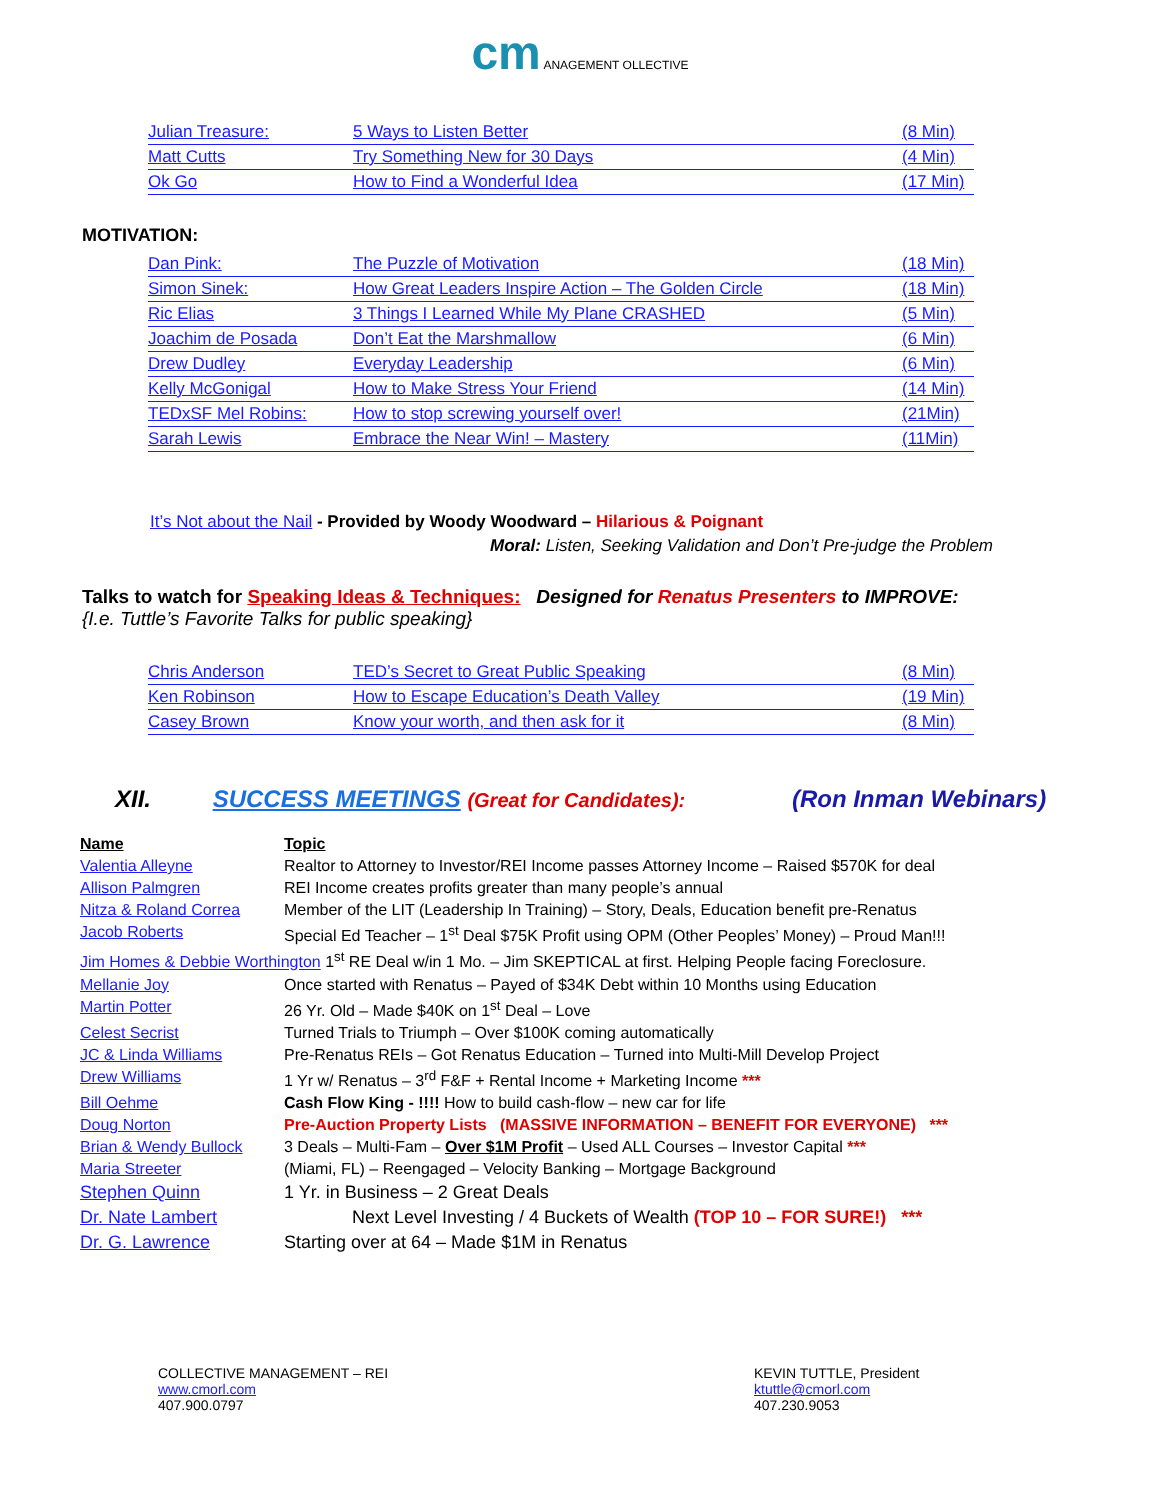cm ANAGEMENT OLLECTIVE
| Julian Treasure: | 5 Ways to Listen Better | (8 Min) |
| Matt Cutts | Try Something New for 30 Days | (4 Min) |
| Ok Go | How to Find a Wonderful Idea | (17 Min) |
MOTIVATION:
| Dan Pink: | The Puzzle of Motivation | (18 Min) |
| Simon Sinek: | How Great Leaders Inspire Action – The Golden Circle | (18 Min) |
| Ric Elias | 3 Things I Learned While My Plane CRASHED | (5 Min) |
| Joachim de Posada | Don’t Eat the Marshmallow | (6 Min) |
| Drew Dudley | Everyday Leadership | (6 Min) |
| Kelly McGonigal | How to Make Stress Your Friend | (14 Min) |
| TEDxSF Mel Robins: | How to stop screwing yourself over! | (21Min) |
| Sarah Lewis | Embrace the Near Win! – Mastery | (11Min) |
It’s Not about the Nail - Provided by Woody Woodward – Hilarious & Poignant
Moral: Listen, Seeking Validation and Don’t Pre-judge the Problem
Talks to watch for Speaking Ideas & Techniques: Designed for Renatus Presenters to IMPROVE:
{I.e. Tuttle’s Favorite Talks for public speaking}
| Chris Anderson | TED’s Secret to Great Public Speaking | (8 Min) |
| Ken Robinson | How to Escape Education’s Death Valley | (19 Min) |
| Casey Brown | Know your worth, and then ask for it | (8 Min) |
XII. SUCCESS MEETINGS (Great for Candidates): (Ron Inman Webinars)
| Name | Topic |
| Valentia Alleyne | Realtor to Attorney to Investor/REI Income passes Attorney Income – Raised $570K for deal |
| Allison Palmgren | REI Income creates profits greater than many people’s annual |
| Nitza & Roland Correa | Member of the LIT (Leadership In Training) – Story, Deals, Education benefit pre-Renatus |
| Jacob Roberts | Special Ed Teacher – 1<sup>st</sup> Deal $75K Profit using OPM (Other Peoples’ Money) – Proud Man!!! |
| Jim Homes & Debbie Worthington 1<sup>st</sup> RE Deal w/in 1 Mo. – Jim SKEPTICAL at first. Helping People facing Foreclosure. | |
| Mellanie Joy | Once started with Renatus – Payed of $34K Debt within 10 Months using Education |
| Martin Potter | 26 Yr. Old – Made $40K on 1<sup>st</sup> Deal – Love |
| Celest Secrist | Turned Trials to Triumph – Over $100K coming automatically |
| JC & Linda Williams | Pre-Renatus REIs – Got Renatus Education – Turned into Multi-Mill Develop Project |
| Drew Williams | 1 Yr w/ Renatus – 3<sup>rd</sup> F&F + Rental Income + Marketing Income *** |
| Bill Oehme | Cash Flow King - !!!! How to build cash-flow – new car for life |
| Doug Norton | Pre-Auction Property Lists (MASSIVE INFORMATION – BENEFIT FOR EVERYONE) *** |
| Brian & Wendy Bullock | 3 Deals – Multi-Fam – Over $1M Profit – Used ALL Courses – Investor Capital *** |
| Maria Streeter | (Miami, FL) – Reengaged – Velocity Banking – Mortgage Background |
| Stephen Quinn | 1 Yr. in Business – 2 Great Deals |
| Dr. Nate Lambert | Next Level Investing / 4 Buckets of Wealth (TOP 10 – FOR SURE!) *** |
| Dr. G. Lawrence | Starting over at 64 – Made $1M in Renatus |
COLLECTIVE MANAGEMENT – REI
www.cmorl.com
407.900.0797
KEVIN TUTTLE, President
ktuttle@cmorl.com
407.230.9053